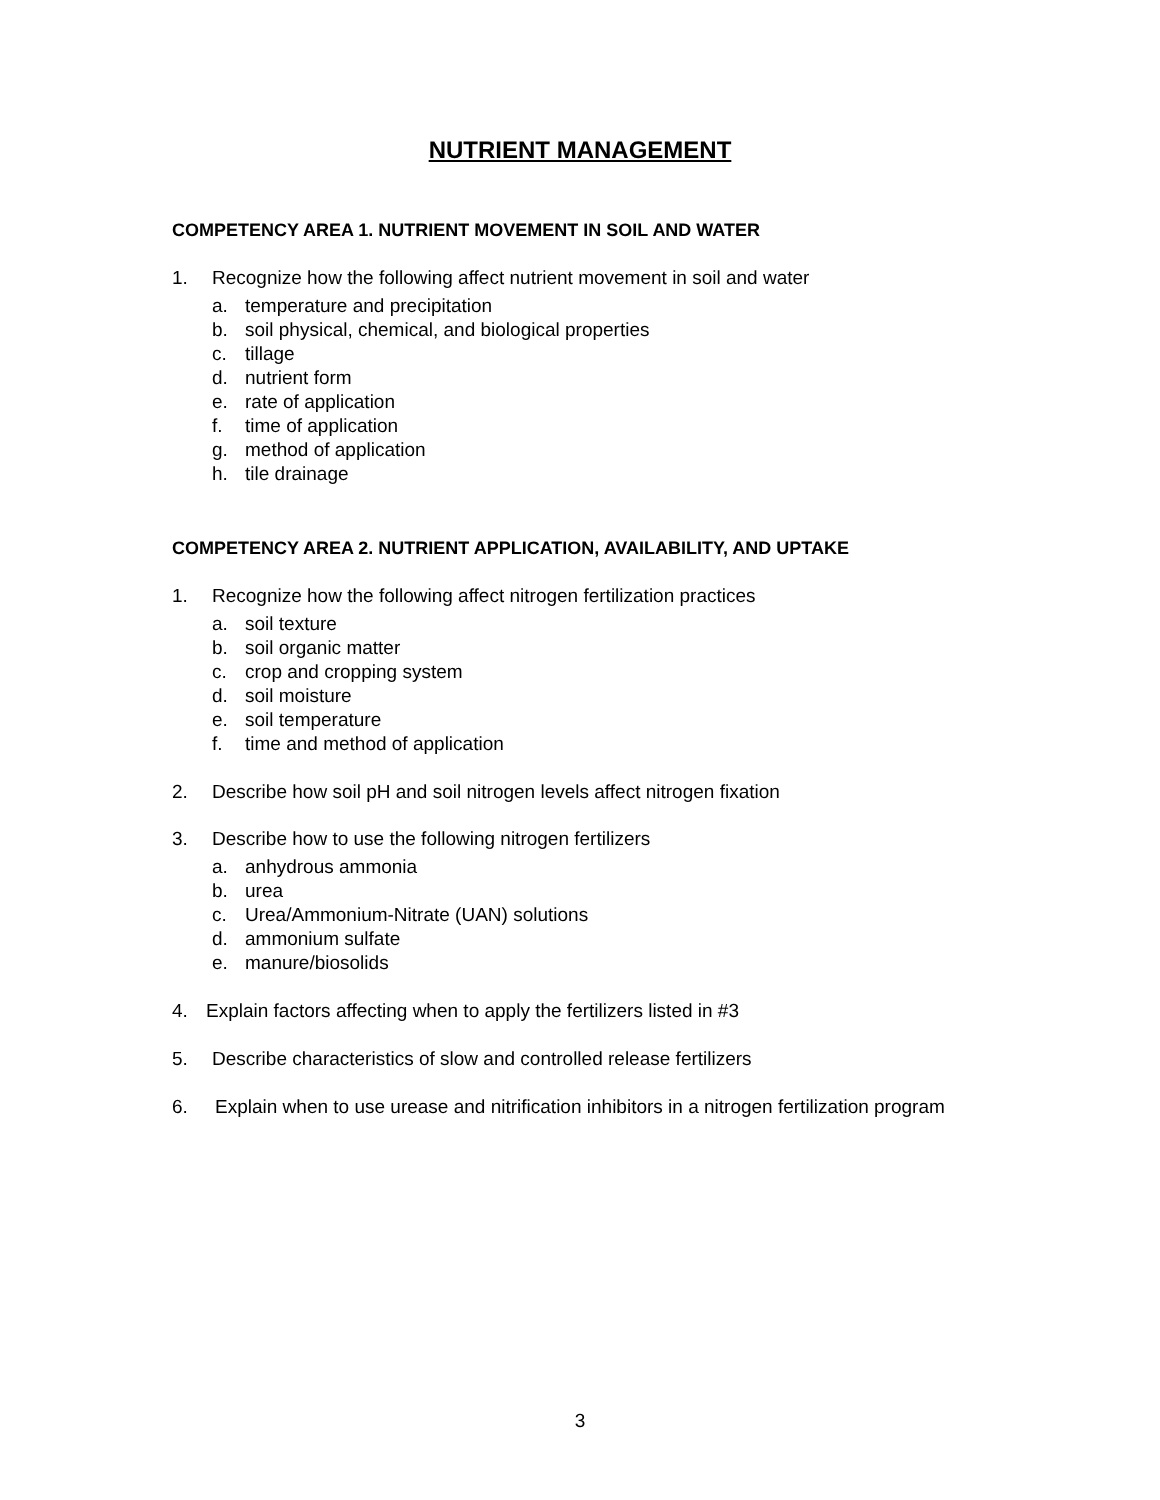NUTRIENT MANAGEMENT
COMPETENCY AREA 1. NUTRIENT MOVEMENT IN SOIL AND WATER
1. Recognize how the following affect nutrient movement in soil and water
a. temperature and precipitation
b. soil physical, chemical, and biological properties
c. tillage
d. nutrient form
e. rate of application
f. time of application
g. method of application
h. tile drainage
COMPETENCY AREA 2. NUTRIENT APPLICATION, AVAILABILITY, AND UPTAKE
1. Recognize how the following affect nitrogen fertilization practices
a. soil texture
b. soil organic matter
c. crop and cropping system
d. soil moisture
e. soil temperature
f. time and method of application
2. Describe how soil pH and soil nitrogen levels affect nitrogen fixation
3. Describe how to use the following nitrogen fertilizers
a. anhydrous ammonia
b. urea
c. Urea/Ammonium-Nitrate (UAN) solutions
d. ammonium sulfate
e. manure/biosolids
4. Explain factors affecting when to apply the fertilizers listed in #3
5. Describe characteristics of slow and controlled release fertilizers
6. Explain when to use urease and nitrification inhibitors in a nitrogen fertilization program
3